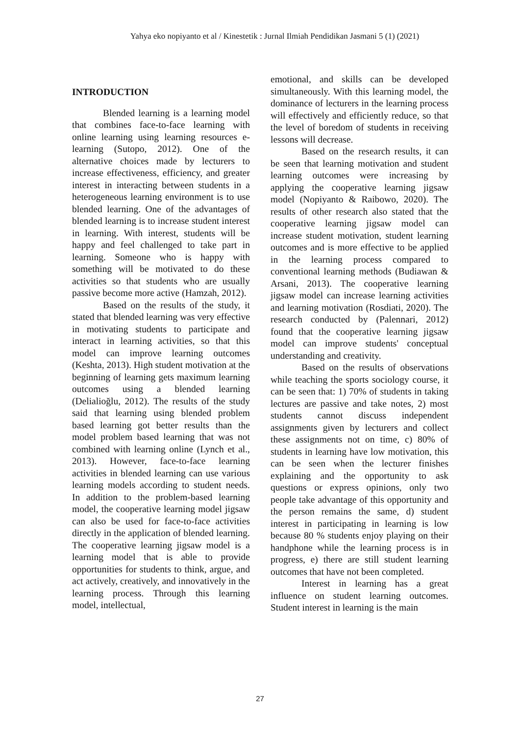Yahya eko nopiyanto et al / Kinestetik : Jurnal Ilmiah Pendidikan Jasmani 5 (1) (2021)
INTRODUCTION
Blended learning is a learning model that combines face-to-face learning with online learning using learning resources e-learning (Sutopo, 2012). One of the alternative choices made by lecturers to increase effectiveness, efficiency, and greater interest in interacting between students in a heterogeneous learning environment is to use blended learning. One of the advantages of blended learning is to increase student interest in learning. With interest, students will be happy and feel challenged to take part in learning. Someone who is happy with something will be motivated to do these activities so that students who are usually passive become more active (Hamzah, 2012).
Based on the results of the study, it stated that blended learning was very effective in motivating students to participate and interact in learning activities, so that this model can improve learning outcomes (Keshta, 2013). High student motivation at the beginning of learning gets maximum learning outcomes using a blended learning (Delialioğlu, 2012). The results of the study said that learning using blended problem based learning got better results than the model problem based learning that was not combined with learning online (Lynch et al., 2013). However, face-to-face learning activities in blended learning can use various learning models according to student needs. In addition to the problem-based learning model, the cooperative learning model jigsaw can also be used for face-to-face activities directly in the application of blended learning. The cooperative learning jigsaw model is a learning model that is able to provide opportunities for students to think, argue, and act actively, creatively, and innovatively in the learning process. Through this learning model, intellectual,
emotional, and skills can be developed simultaneously. With this learning model, the dominance of lecturers in the learning process will effectively and efficiently reduce, so that the level of boredom of students in receiving lessons will decrease.
Based on the research results, it can be seen that learning motivation and student learning outcomes were increasing by applying the cooperative learning jigsaw model (Nopiyanto & Raibowo, 2020). The results of other research also stated that the cooperative learning jigsaw model can increase student motivation, student learning outcomes and is more effective to be applied in the learning process compared to conventional learning methods (Budiawan & Arsani, 2013). The cooperative learning jigsaw model can increase learning activities and learning motivation (Rosdiati, 2020). The research conducted by (Palennari, 2012) found that the cooperative learning jigsaw model can improve students' conceptual understanding and creativity.
Based on the results of observations while teaching the sports sociology course, it can be seen that: 1) 70% of students in taking lectures are passive and take notes, 2) most students cannot discuss independent assignments given by lecturers and collect these assignments not on time, c) 80% of students in learning have low motivation, this can be seen when the lecturer finishes explaining and the opportunity to ask questions or express opinions, only two people take advantage of this opportunity and the person remains the same, d) student interest in participating in learning is low because 80 % students enjoy playing on their handphone while the learning process is in progress, e) there are still student learning outcomes that have not been completed.
Interest in learning has a great influence on student learning outcomes. Student interest in learning is the main
27